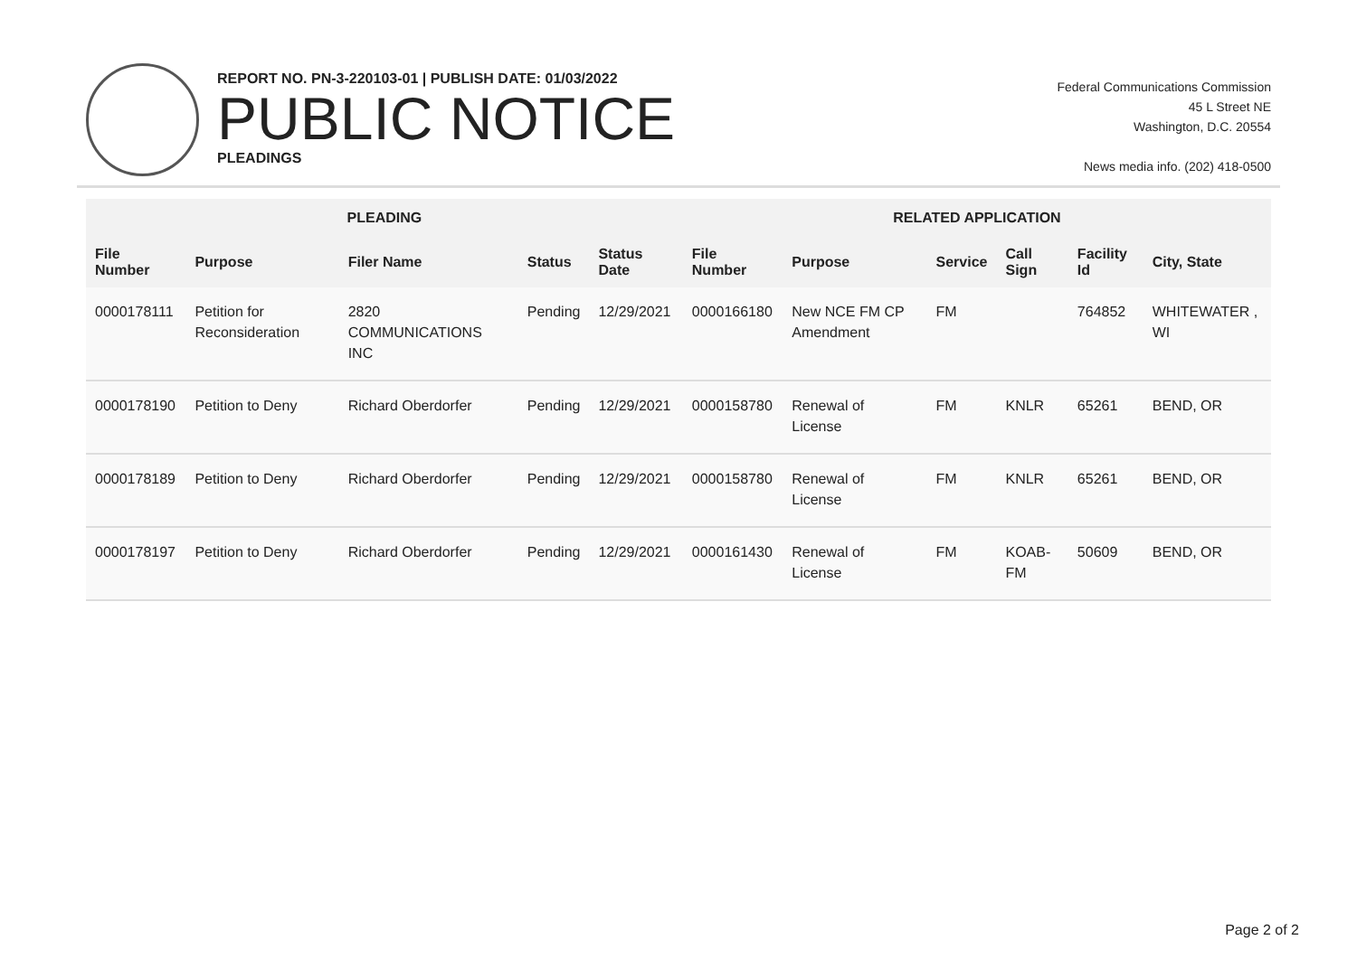REPORT NO. PN-3-220103-01 | PUBLISH DATE: 01/03/2022
PUBLIC NOTICE
PLEADINGS
Federal Communications Commission
45 L Street NE
Washington, D.C. 20554
News media info. (202) 418-0500
| PLEADING | | | | | RELATED APPLICATION | | | | | |
| --- | --- | --- | --- | --- | --- | --- | --- | --- | --- | --- |
| File Number | Purpose | Filer Name | Status | Status Date | File Number | Purpose | Service | Call Sign | Facility Id | City, State |
| 0000178111 | Petition for Reconsideration | 2820 COMMUNICATIONS INC | Pending | 12/29/2021 | 0000166180 | New NCE FM CP Amendment | FM | | 764852 | WHITEWATER , WI |
| 0000178190 | Petition to Deny | Richard Oberdorfer | Pending | 12/29/2021 | 0000158780 | Renewal of License | FM | KNLR | 65261 | BEND, OR |
| 0000178189 | Petition to Deny | Richard Oberdorfer | Pending | 12/29/2021 | 0000158780 | Renewal of License | FM | KNLR | 65261 | BEND, OR |
| 0000178197 | Petition to Deny | Richard Oberdorfer | Pending | 12/29/2021 | 0000161430 | Renewal of License | FM | KOAB-FM | 50609 | BEND, OR |
Page 2 of 2